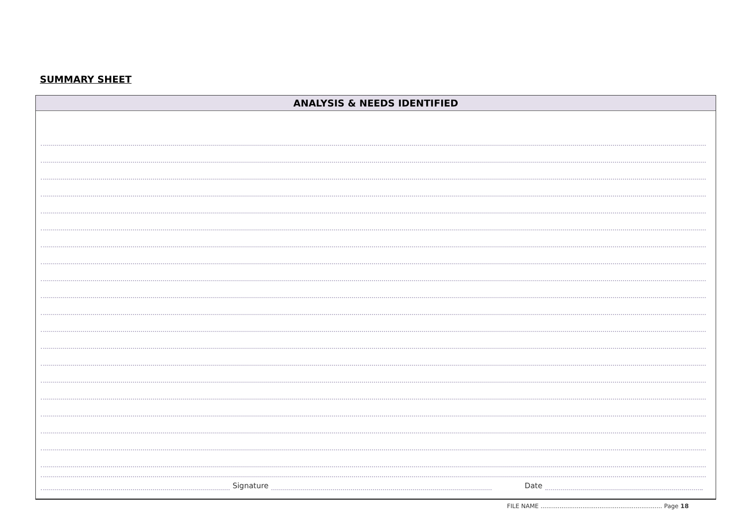SUMMARY SHEET
ANALYSIS & NEEDS IDENTIFIED
Signature Date
FILE NAME ................................................................ Page 18